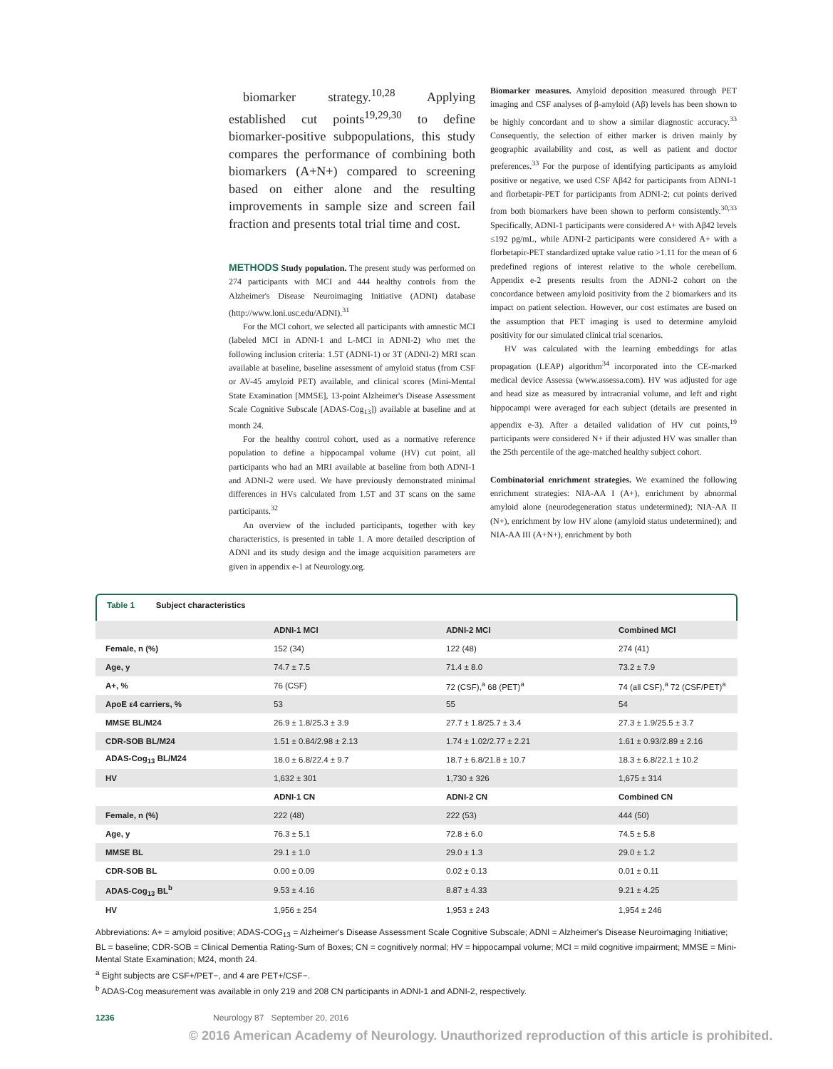biomarker strategy.<sup>10,28</sup> Applying established cut points<sup>19,29,30</sup> to define biomarker-positive subpopulations, this study compares the performance of combining both biomarkers (A+N+) compared to screening based on either alone and the resulting improvements in sample size and screen fail fraction and presents total trial time and cost.
METHODS Study population. The present study was performed on 274 participants with MCI and 444 healthy controls from the Alzheimer's Disease Neuroimaging Initiative (ADNI) database (http://www.loni.usc.edu/ADNI).<sup>31</sup>
For the MCI cohort, we selected all participants with amnestic MCI (labeled MCI in ADNI-1 and L-MCI in ADNI-2) who met the following inclusion criteria: 1.5T (ADNI-1) or 3T (ADNI-2) MRI scan available at baseline, baseline assessment of amyloid status (from CSF or AV-45 amyloid PET) available, and clinical scores (Mini-Mental State Examination [MMSE], 13-point Alzheimer's Disease Assessment Scale Cognitive Subscale [ADAS-Cog<sub>13</sub>]) available at baseline and at month 24.
For the healthy control cohort, used as a normative reference population to define a hippocampal volume (HV) cut point, all participants who had an MRI available at baseline from both ADNI-1 and ADNI-2 were used. We have previously demonstrated minimal differences in HVs calculated from 1.5T and 3T scans on the same participants.<sup>32</sup>
An overview of the included participants, together with key characteristics, is presented in table 1. A more detailed description of ADNI and its study design and the image acquisition parameters are given in appendix e-1 at Neurology.org.
Biomarker measures. Amyloid deposition measured through PET imaging and CSF analyses of β-amyloid (Aβ) levels has been shown to be highly concordant and to show a similar diagnostic accuracy.<sup>33</sup> Consequently, the selection of either marker is driven mainly by geographic availability and cost, as well as patient and doctor preferences.<sup>33</sup> For the purpose of identifying participants as amyloid positive or negative, we used CSF Aβ42 for participants from ADNI-1 and florbetapir-PET for participants from ADNI-2; cut points derived from both biomarkers have been shown to perform consistently.<sup>30,33</sup> Specifically, ADNI-1 participants were considered A+ with Aβ42 levels ≤192 pg/mL, while ADNI-2 participants were considered A+ with a florbetapir-PET standardized uptake value ratio >1.11 for the mean of 6 predefined regions of interest relative to the whole cerebellum. Appendix e-2 presents results from the ADNI-2 cohort on the concordance between amyloid positivity from the 2 biomarkers and its impact on patient selection. However, our cost estimates are based on the assumption that PET imaging is used to determine amyloid positivity for our simulated clinical trial scenarios.
HV was calculated with the learning embeddings for atlas propagation (LEAP) algorithm<sup>34</sup> incorporated into the CE-marked medical device Assessa (www.assessa.com). HV was adjusted for age and head size as measured by intracranial volume, and left and right hippocampi were averaged for each subject (details are presented in appendix e-3). After a detailed validation of HV cut points,<sup>19</sup> participants were considered N+ if their adjusted HV was smaller than the 25th percentile of the age-matched healthy subject cohort.
Combinatorial enrichment strategies. We examined the following enrichment strategies: NIA-AA I (A+), enrichment by abnormal amyloid alone (neurodegeneration status undetermined); NIA-AA II (N+), enrichment by low HV alone (amyloid status undetermined); and NIA-AA III (A+N+), enrichment by both
Table 1 Subject characteristics
| | ADNI-1 MCI | ADNI-2 MCI | Combined MCI |
| --- | --- | --- | --- |
| Female, n (%) | 152 (34) | 122 (48) | 274 (41) |
| Age, y | 74.7 ± 7.5 | 71.4 ± 8.0 | 73.2 ± 7.9 |
| A+, % | 76 (CSF) | 72 (CSF),<sup>a</sup> 68 (PET)<sup>a</sup> | 74 (all CSF),<sup>a</sup> 72 (CSF/PET)<sup>a</sup> |
| ApoE ε4 carriers, % | 53 | 55 | 54 |
| MMSE BL/M24 | 26.9 ± 1.8/25.3 ± 3.9 | 27.7 ± 1.8/25.7 ± 3.4 | 27.3 ± 1.9/25.5 ± 3.7 |
| CDR-SOB BL/M24 | 1.51 ± 0.84/2.98 ± 2.13 | 1.74 ± 1.02/2.77 ± 2.21 | 1.61 ± 0.93/2.89 ± 2.16 |
| ADAS-Cog<sub>13</sub> BL/M24 | 18.0 ± 6.8/22.4 ± 9.7 | 18.7 ± 6.8/21.8 ± 10.7 | 18.3 ± 6.8/22.1 ± 10.2 |
| HV | 1,632 ± 301 | 1,730 ± 326 | 1,675 ± 314 |
| | ADNI-1 CN | ADNI-2 CN | Combined CN |
| Female, n (%) | 222 (48) | 222 (53) | 444 (50) |
| Age, y | 76.3 ± 5.1 | 72.8 ± 6.0 | 74.5 ± 5.8 |
| MMSE BL | 29.1 ± 1.0 | 29.0 ± 1.3 | 29.0 ± 1.2 |
| CDR-SOB BL | 0.00 ± 0.09 | 0.02 ± 0.13 | 0.01 ± 0.11 |
| ADAS-Cog<sub>13</sub> BL<sup>b</sup> | 9.53 ± 4.16 | 8.87 ± 4.33 | 9.21 ± 4.25 |
| HV | 1,956 ± 254 | 1,953 ± 243 | 1,954 ± 246 |
Abbreviations: A+ = amyloid positive; ADAS-COG<sub>13</sub> = Alzheimer's Disease Assessment Scale Cognitive Subscale; ADNI = Alzheimer's Disease Neuroimaging Initiative; BL = baseline; CDR-SOB = Clinical Dementia Rating-Sum of Boxes; CN = cognitively normal; HV = hippocampal volume; MCI = mild cognitive impairment; MMSE = Mini-Mental State Examination; M24, month 24.
<sup>a</sup> Eight subjects are CSF+/PET−, and 4 are PET+/CSF−.
<sup>b</sup> ADAS-Cog measurement was available in only 219 and 208 CN participants in ADNI-1 and ADNI-2, respectively.
1236 Neurology 87 September 20, 2016
© 2016 American Academy of Neurology. Unauthorized reproduction of this article is prohibited.